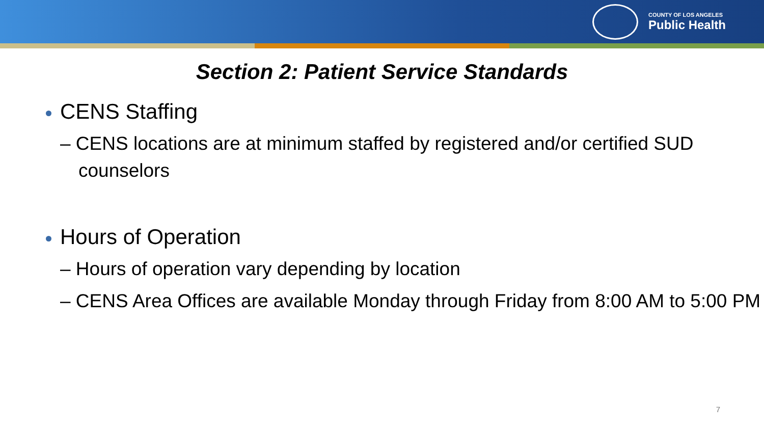COUNTY OF LOS ANGELES
Public Health
Section 2: Patient Service Standards
CENS Staffing
– CENS locations are at minimum staffed by registered and/or certified SUD counselors
Hours of Operation
– Hours of operation vary depending by location
– CENS Area Offices are available Monday through Friday from 8:00 AM to 5:00 PM
7